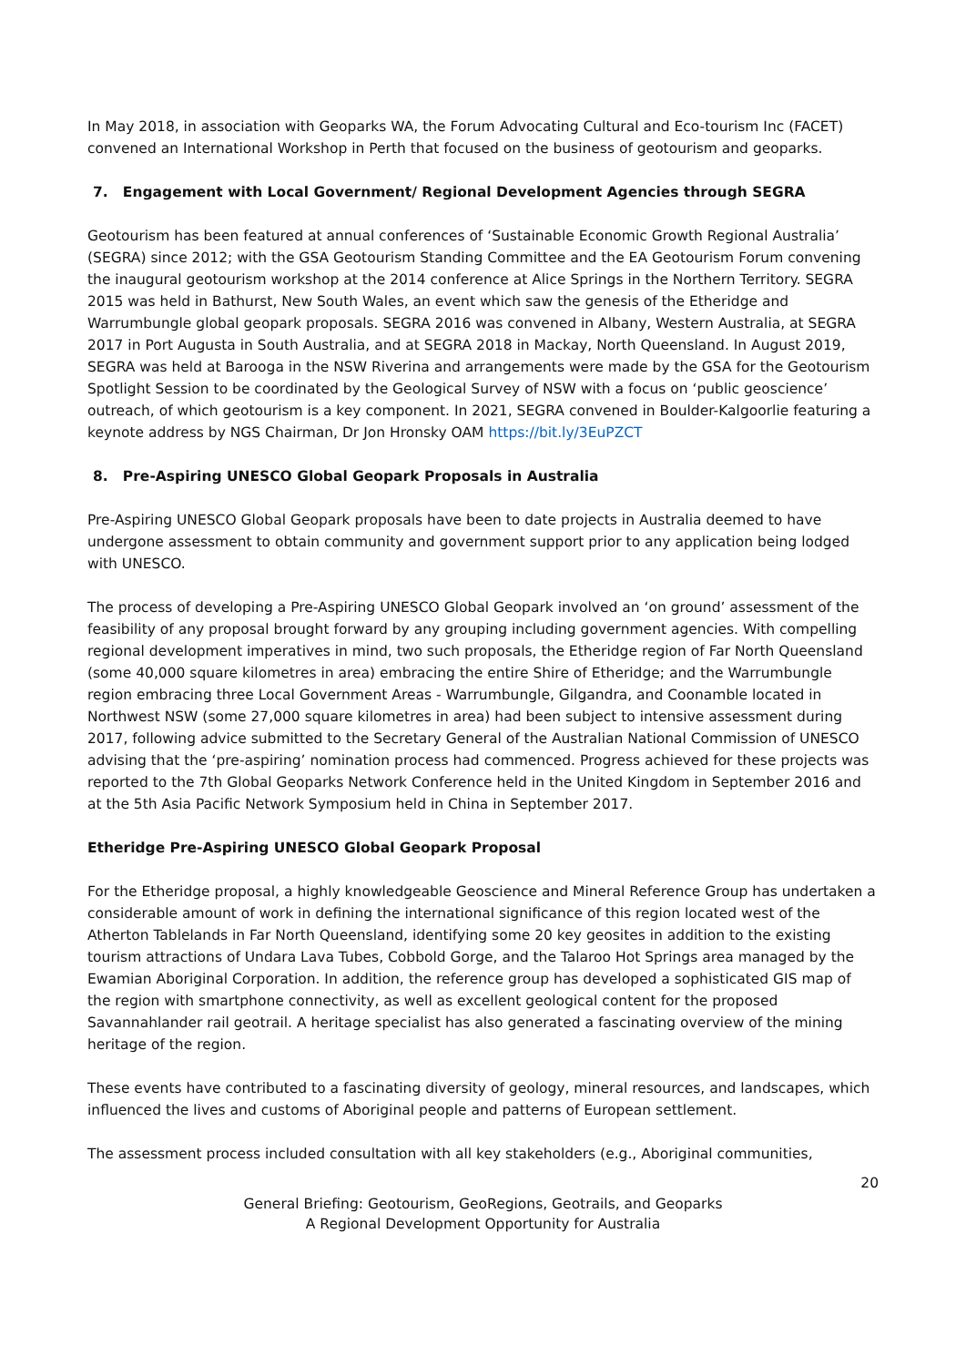In May 2018, in association with Geoparks WA, the Forum Advocating Cultural and Eco-tourism Inc (FACET) convened an International Workshop in Perth that focused on the business of geotourism and geoparks.
7. Engagement with Local Government/ Regional Development Agencies through SEGRA
Geotourism has been featured at annual conferences of ‘Sustainable Economic Growth Regional Australia’ (SEGRA) since 2012; with the GSA Geotourism Standing Committee and the EA Geotourism Forum convening the inaugural geotourism workshop at the 2014 conference at Alice Springs in the Northern Territory. SEGRA 2015 was held in Bathurst, New South Wales, an event which saw the genesis of the Etheridge and Warrumbungle global geopark proposals. SEGRA 2016 was convened in Albany, Western Australia, at SEGRA 2017 in Port Augusta in South Australia, and at SEGRA 2018 in Mackay, North Queensland. In August 2019, SEGRA was held at Barooga in the NSW Riverina and arrangements were made by the GSA for the Geotourism Spotlight Session to be coordinated by the Geological Survey of NSW with a focus on ‘public geoscience’ outreach, of which geotourism is a key component. In 2021, SEGRA convened in Boulder-Kalgoorlie featuring a keynote address by NGS Chairman, Dr Jon Hronsky OAM https://bit.ly/3EuPZCT
8. Pre-Aspiring UNESCO Global Geopark Proposals in Australia
Pre-Aspiring UNESCO Global Geopark proposals have been to date projects in Australia deemed to have undergone assessment to obtain community and government support prior to any application being lodged with UNESCO.
The process of developing a Pre-Aspiring UNESCO Global Geopark involved an ‘on ground’ assessment of the feasibility of any proposal brought forward by any grouping including government agencies. With compelling regional development imperatives in mind, two such proposals, the Etheridge region of Far North Queensland (some 40,000 square kilometres in area) embracing the entire Shire of Etheridge; and the Warrumbungle region embracing three Local Government Areas - Warrumbungle, Gilgandra, and Coonamble located in Northwest NSW (some 27,000 square kilometres in area) had been subject to intensive assessment during 2017, following advice submitted to the Secretary General of the Australian National Commission of UNESCO advising that the ‘pre-aspiring’ nomination process had commenced. Progress achieved for these projects was reported to the 7th Global Geoparks Network Conference held in the United Kingdom in September 2016 and at the 5th Asia Pacific Network Symposium held in China in September 2017.
Etheridge Pre-Aspiring UNESCO Global Geopark Proposal
For the Etheridge proposal, a highly knowledgeable Geoscience and Mineral Reference Group has undertaken a considerable amount of work in defining the international significance of this region located west of the Atherton Tablelands in Far North Queensland, identifying some 20 key geosites in addition to the existing tourism attractions of Undara Lava Tubes, Cobbold Gorge, and the Talaroo Hot Springs area managed by the Ewamian Aboriginal Corporation. In addition, the reference group has developed a sophisticated GIS map of the region with smartphone connectivity, as well as excellent geological content for the proposed Savannahlander rail geotrail. A heritage specialist has also generated a fascinating overview of the mining heritage of the region.
These events have contributed to a fascinating diversity of geology, mineral resources, and landscapes, which influenced the lives and customs of Aboriginal people and patterns of European settlement.
The assessment process included consultation with all key stakeholders (e.g., Aboriginal communities,
20
General Briefing: Geotourism, GeoRegions, Geotrails, and Geoparks
A Regional Development Opportunity for Australia